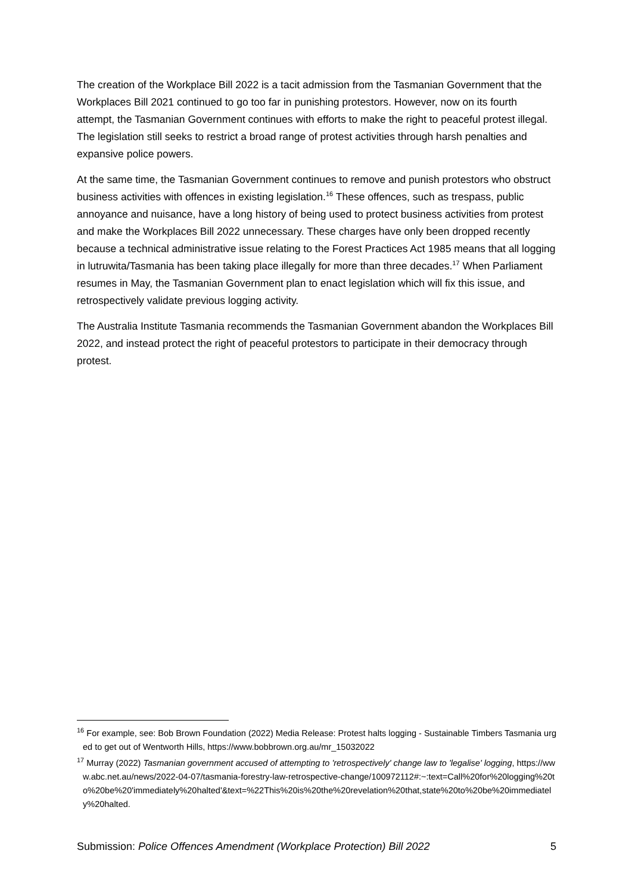The creation of the Workplace Bill 2022 is a tacit admission from the Tasmanian Government that the Workplaces Bill 2021 continued to go too far in punishing protestors. However, now on its fourth attempt, the Tasmanian Government continues with efforts to make the right to peaceful protest illegal. The legislation still seeks to restrict a broad range of protest activities through harsh penalties and expansive police powers.
At the same time, the Tasmanian Government continues to remove and punish protestors who obstruct business activities with offences in existing legislation.<sup>16</sup> These offences, such as trespass, public annoyance and nuisance, have a long history of being used to protect business activities from protest and make the Workplaces Bill 2022 unnecessary. These charges have only been dropped recently because a technical administrative issue relating to the Forest Practices Act 1985 means that all logging in lutruwita/Tasmania has been taking place illegally for more than three decades.<sup>17</sup> When Parliament resumes in May, the Tasmanian Government plan to enact legislation which will fix this issue, and retrospectively validate previous logging activity.
The Australia Institute Tasmania recommends the Tasmanian Government abandon the Workplaces Bill 2022, and instead protect the right of peaceful protestors to participate in their democracy through protest.
<sup>16</sup> For example, see: Bob Brown Foundation (2022) Media Release: Protest halts logging - Sustainable Timbers Tasmania urged to get out of Wentworth Hills, https://www.bobbrown.org.au/mr_15032022
<sup>17</sup> Murray (2022) Tasmanian government accused of attempting to 'retrospectively' change law to 'legalise' logging, https://www.abc.net.au/news/2022-04-07/tasmania-forestry-law-retrospective-change/100972112#:~:text=Call%20for%20logging%20to%20be%20'immediately%20halted'&text=%22This%20is%20the%20revelation%20that,state%20to%20be%20immediately%20halted.
Submission: Police Offences Amendment (Workplace Protection) Bill 2022 5